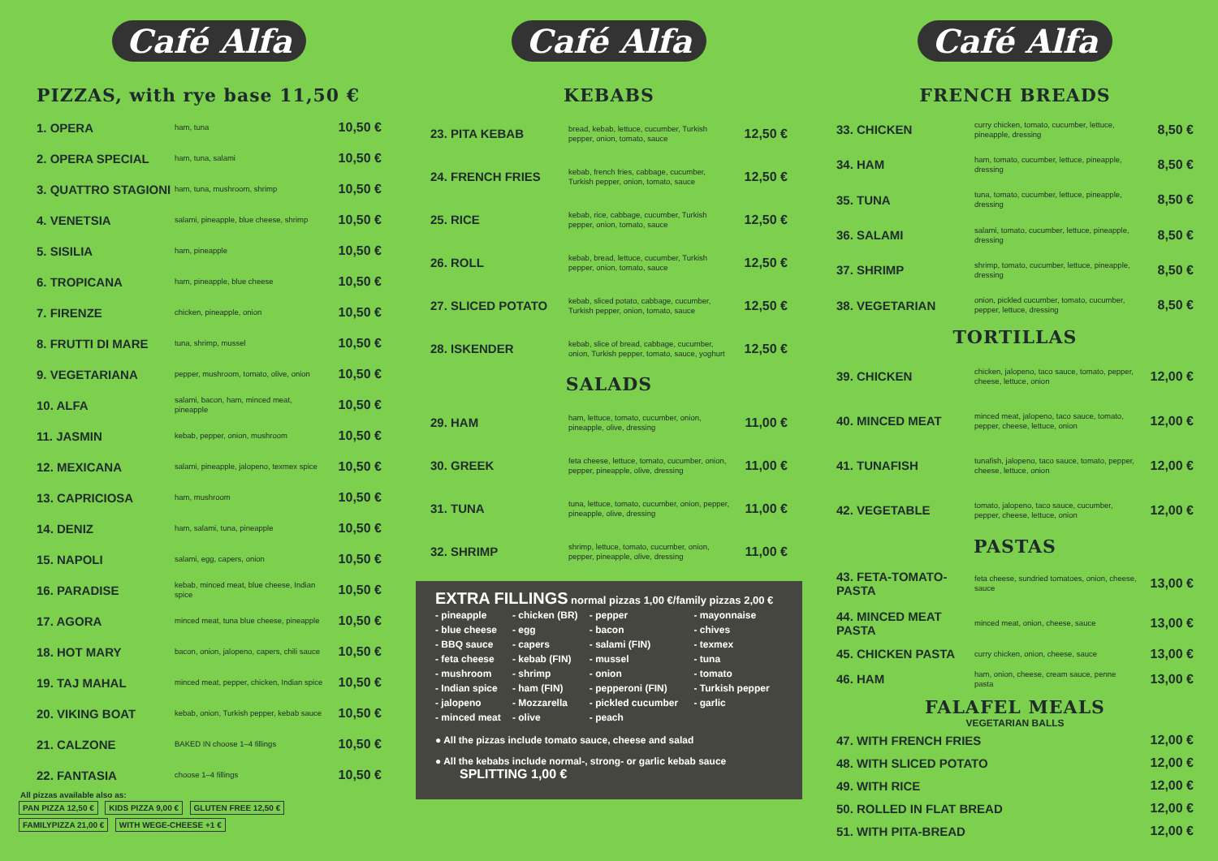Café Alfa
PIZZAS, with rye base 11,50 €
| 1. OPERA | ham, tuna | 10,50 € |
| 2. OPERA SPECIAL | ham, tuna, salami | 10,50 € |
| 3. QUATTRO STAGIONI | ham, tuna, mushroom, shrimp | 10,50 € |
| 4. VENETSIA | salami, pineapple, blue cheese, shrimp | 10,50 € |
| 5. SISILIA | ham, pineapple | 10,50 € |
| 6. TROPICANA | ham, pineapple, blue cheese | 10,50 € |
| 7. FIRENZE | chicken, pineapple, onion | 10,50 € |
| 8. FRUTTI DI MARE | tuna, shrimp, mussel | 10,50 € |
| 9. VEGETARIANA | pepper, mushroom, tomato, olive, onion | 10,50 € |
| 10. ALFA | salami, bacon, ham, minced meat, pineapple | 10,50 € |
| 11. JASMIN | kebab, pepper, onion, mushroom | 10,50 € |
| 12. MEXICANA | salami, pineapple, jalopeno, texmex spice | 10,50 € |
| 13. CAPRICIOSA | ham, mushroom | 10,50 € |
| 14. DENIZ | ham, salami, tuna, pineapple | 10,50 € |
| 15. NAPOLI | salami, egg, capers, onion | 10,50 € |
| 16. PARADISE | kebab, minced meat, blue cheese, Indian spice | 10,50 € |
| 17. AGORA | minced meat, tuna blue cheese, pineapple | 10,50 € |
| 18. HOT MARY | bacon, onion, jalopeno, capers, chili sauce | 10,50 € |
| 19. TAJ MAHAL | minced meat, pepper, chicken, Indian spice | 10,50 € |
| 20. VIKING BOAT | kebab, onion, Turkish pepper, kebab sauce | 10,50 € |
| 21. CALZONE | BAKED IN choose 1–4 fillings | 10,50 € |
| 22. FANTASIA | choose 1–4 fillings | 10,50 € |
All pizzas available also as:
PAN PIZZA 12,50 € KIDS PIZZA 9,00 € GLUTEN FREE 12,50 € FAMILYPIZZA 21,00 € WITH WEGE-CHEESE +1 €
Café Alfa
KEBABS
| 23. PITA KEBAB | bread, kebab, lettuce, cucumber, Turkish pepper, onion, tomato, sauce | 12,50 € |
| 24. FRENCH FRIES | kebab, french fries, cabbage, cucumber, Turkish pepper, onion, tomato, sauce | 12,50 € |
| 25. RICE | kebab, rice, cabbage, cucumber, Turkish pepper, onion, tomato, sauce | 12,50 € |
| 26. ROLL | kebab, bread, lettuce, cucumber, Turkish pepper, onion, tomato, sauce | 12,50 € |
| 27. SLICED POTATO | kebab, sliced potato, cabbage, cucumber, Turkish pepper, onion, tomato, sauce | 12,50 € |
| 28. ISKENDER | kebab, slice of bread, cabbage, cucumber, onion, Turkish pepper, tomato, sauce, yoghurt | 12,50 € |
SALADS
| 29. HAM | ham, lettuce, tomato, cucumber, onion, pineapple, olive, dressing | 11,00 € |
| 30. GREEK | feta cheese, lettuce, tomato, cucumber, onion, pepper, pineapple, olive, dressing | 11,00 € |
| 31. TUNA | tuna, lettuce, tomato, cucumber, onion, pepper, pineapple, olive, dressing | 11,00 € |
| 32. SHRIMP | shrimp, lettuce, tomato, cucumber, onion, pepper, pineapple, olive, dressing | 11,00 € |
EXTRA FILLINGS normal pizzas 1,00 €/family pizzas 2,00 €
| - pineapple | - chicken (BR) | - pepper | - mayonnaise |
| - blue cheese | - egg | - bacon | - chives |
| - BBQ sauce | - capers | - salami (FIN) | - texmex |
| - feta cheese | - kebab (FIN) | - mussel | - tuna |
| - mushroom | - shrimp | - onion | - tomato |
| - Indian spice | - ham (FIN) | - pepperoni (FIN) | - Turkish pepper |
| - jalopeno | - Mozzarella | - pickled cucumber | - garlic |
| - minced meat | - olive | - peach | |
● All the pizzas include tomato sauce, cheese and salad
● All the kebabs include normal-, strong- or garlic kebab sauce SPLITTING 1,00 €
Café Alfa
FRENCH BREADS
| 33. CHICKEN | curry chicken, tomato, cucumber, lettuce, pineapple, dressing | 8,50 € |
| 34. HAM | ham, tomato, cucumber, lettuce, pineapple, dressing | 8,50 € |
| 35. TUNA | tuna, tomato, cucumber, lettuce, pineapple, dressing | 8,50 € |
| 36. SALAMI | salami, tomato, cucumber, lettuce, pineapple, dressing | 8,50 € |
| 37. SHRIMP | shrimp, tomato, cucumber, lettuce, pineapple, dressing | 8,50 € |
| 38. VEGETARIAN | onion, pickled cucumber, tomato, cucumber, pepper, lettuce, dressing | 8,50 € |
TORTILLAS
| 39. CHICKEN | chicken, jalopeno, taco sauce, tomato, pepper, cheese, lettuce, onion | 12,00 € |
| 40. MINCED MEAT | minced meat, jalopeno, taco sauce, tomato, pepper, cheese, lettuce, onion | 12,00 € |
| 41. TUNAFISH | tunafish, jalopeno, taco sauce, tomato, pepper, cheese, lettuce, onion | 12,00 € |
| 42. VEGETABLE | tomato, jalopeno, taco sauce, cucumber, pepper, cheese, lettuce, onion | 12,00 € |
PASTAS
| 43. FETA-TOMATO-PASTA | feta cheese, sundried tomatoes, onion, cheese, sauce | 13,00 € |
| 44. MINCED MEAT PASTA | minced meat, onion, cheese, sauce | 13,00 € |
| 45. CHICKEN PASTA | curry chicken, onion, cheese, sauce | 13,00 € |
| 46. HAM | ham, onion, cheese, cream sauce, penne pasta | 13,00 € |
FALAFEL MEALS
VEGETARIAN BALLS
| 47. WITH FRENCH FRIES | 12,00 € |
| 48. WITH SLICED POTATO | 12,00 € |
| 49. WITH RICE | 12,00 € |
| 50. ROLLED IN FLAT BREAD | 12,00 € |
| 51. WITH PITA-BREAD | 12,00 € |